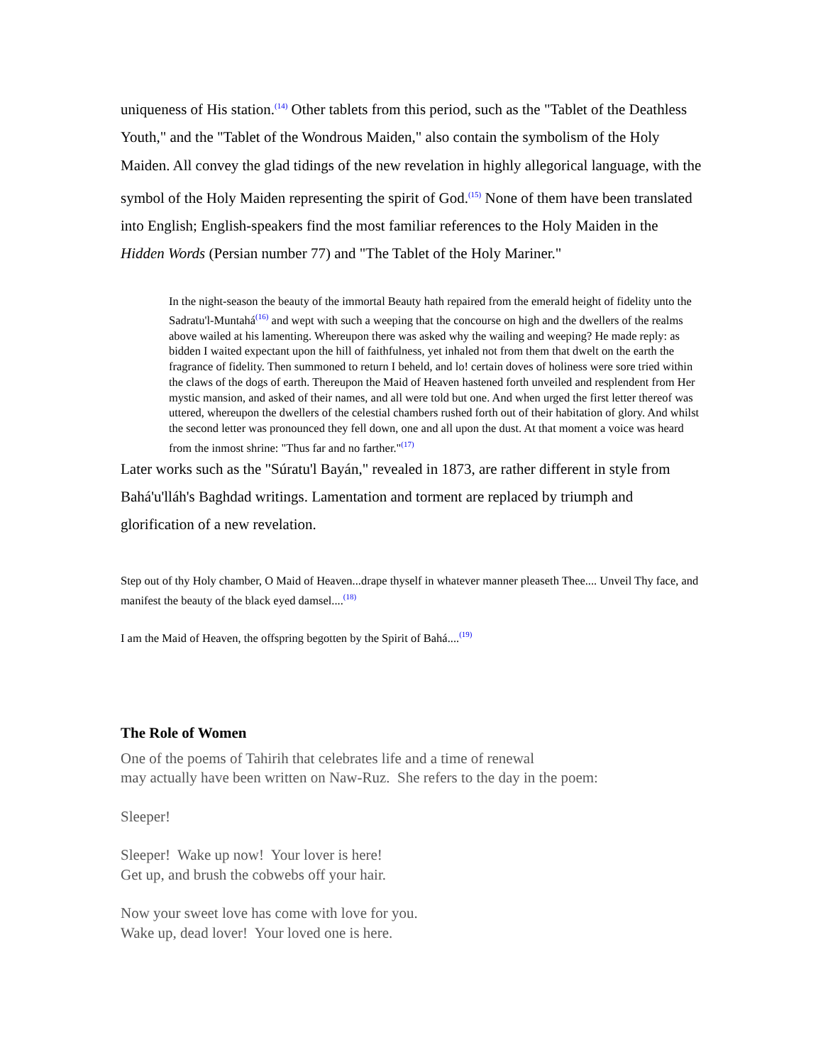uniqueness of His station.<sup>(14)</sup> Other tablets from this period, such as the "Tablet of the Deathless Youth," and the "Tablet of the Wondrous Maiden," also contain the symbolism of the Holy Maiden. All convey the glad tidings of the new revelation in highly allegorical language, with the symbol of the Holy Maiden representing the spirit of God.<sup>(15)</sup> None of them have been translated into English; English-speakers find the most familiar references to the Holy Maiden in the Hidden Words (Persian number 77) and "The Tablet of the Holy Mariner."
In the night-season the beauty of the immortal Beauty hath repaired from the emerald height of fidelity unto the Sadratu'l-Muntahá<sup>(16)</sup> and wept with such a weeping that the concourse on high and the dwellers of the realms above wailed at his lamenting. Whereupon there was asked why the wailing and weeping? He made reply: as bidden I waited expectant upon the hill of faithfulness, yet inhaled not from them that dwelt on the earth the fragrance of fidelity. Then summoned to return I beheld, and lo! certain doves of holiness were sore tried within the claws of the dogs of earth. Thereupon the Maid of Heaven hastened forth unveiled and resplendent from Her mystic mansion, and asked of their names, and all were told but one. And when urged the first letter thereof was uttered, whereupon the dwellers of the celestial chambers rushed forth out of their habitation of glory. And whilst the second letter was pronounced they fell down, one and all upon the dust. At that moment a voice was heard from the inmost shrine: "Thus far and no farther."<sup>(17)</sup>
Later works such as the "Súratu'l Bayán," revealed in 1873, are rather different in style from Bahá'u'lláh's Baghdad writings. Lamentation and torment are replaced by triumph and glorification of a new revelation.
Step out of thy Holy chamber, O Maid of Heaven...drape thyself in whatever manner pleaseth Thee.... Unveil Thy face, and manifest the beauty of the black eyed damsel....<sup>(18)</sup>
I am the Maid of Heaven, the offspring begotten by the Spirit of Bahá....<sup>(19)</sup>
The Role of Women
One of the poems of Tahirih that celebrates life and a time of renewal
may actually have been written on Naw-Ruz. She refers to the day in the poem:
Sleeper!
Sleeper! Wake up now! Your lover is here!
Get up, and brush the cobwebs off your hair.
Now your sweet love has come with love for you.
Wake up, dead lover! Your loved one is here.